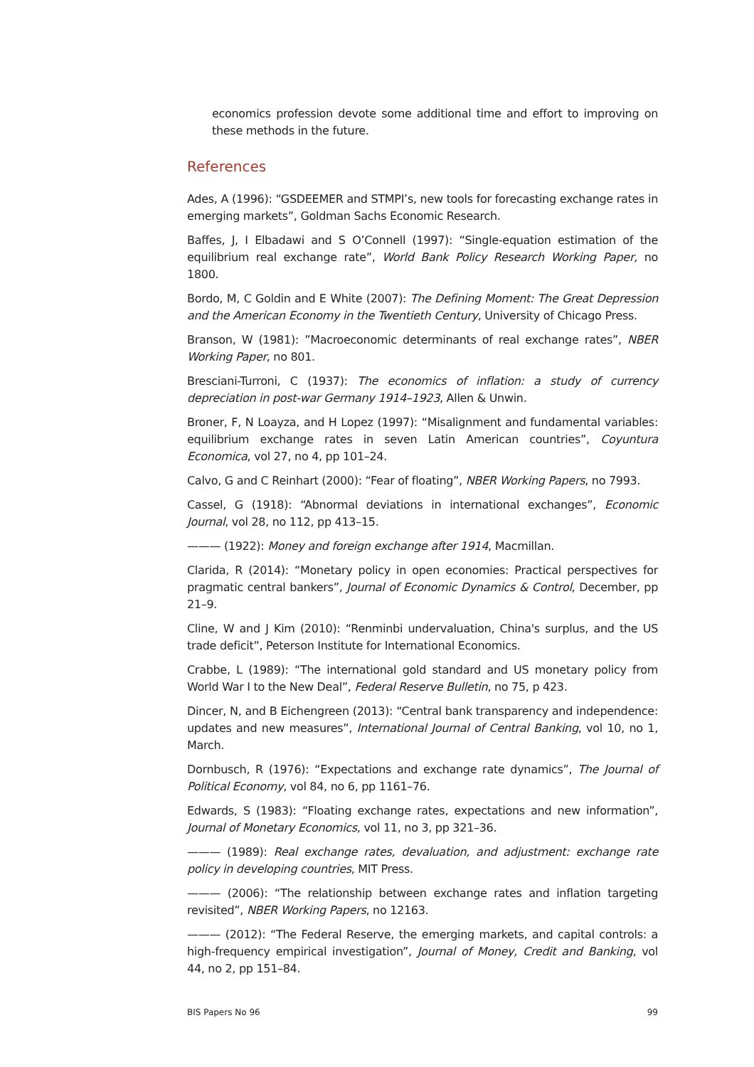economics profession devote some additional time and effort to improving on these methods in the future.
References
Ades, A (1996): “GSDEEMER and STMPI’s, new tools for forecasting exchange rates in emerging markets”, Goldman Sachs Economic Research.
Baffes, J, I Elbadawi and S O’Connell (1997): “Single-equation estimation of the equilibrium real exchange rate”, World Bank Policy Research Working Paper, no 1800.
Bordo, M, C Goldin and E White (2007): The Defining Moment: The Great Depression and the American Economy in the Twentieth Century, University of Chicago Press.
Branson, W (1981): ”Macroeconomic determinants of real exchange rates”, NBER Working Paper, no 801.
Bresciani-Turroni, C (1937): The economics of inflation: a study of currency depreciation in post-war Germany 1914–1923, Allen & Unwin.
Broner, F, N Loayza, and H Lopez (1997): “Misalignment and fundamental variables: equilibrium exchange rates in seven Latin American countries”, Coyuntura Economica, vol 27, no 4, pp 101–24.
Calvo, G and C Reinhart (2000): “Fear of floating”, NBER Working Papers, no 7993.
Cassel, G (1918): “Abnormal deviations in international exchanges”, Economic Journal, vol 28, no 112, pp 413–15.
——— (1922): Money and foreign exchange after 1914, Macmillan.
Clarida, R (2014): “Monetary policy in open economies: Practical perspectives for pragmatic central bankers”, Journal of Economic Dynamics & Control, December, pp 21–9.
Cline, W and J Kim (2010): “Renminbi undervaluation, China's surplus, and the US trade deficit”, Peterson Institute for International Economics.
Crabbe, L (1989): “The international gold standard and US monetary policy from World War I to the New Deal”, Federal Reserve Bulletin, no 75, p 423.
Dincer, N, and B Eichengreen (2013): “Central bank transparency and independence: updates and new measures”, International Journal of Central Banking, vol 10, no 1, March.
Dornbusch, R (1976): “Expectations and exchange rate dynamics”, The Journal of Political Economy, vol 84, no 6, pp 1161–76.
Edwards, S (1983): “Floating exchange rates, expectations and new information”, Journal of Monetary Economics, vol 11, no 3, pp 321–36.
——— (1989): Real exchange rates, devaluation, and adjustment: exchange rate policy in developing countries, MIT Press.
——— (2006): “The relationship between exchange rates and inflation targeting revisited”, NBER Working Papers, no 12163.
——— (2012): “The Federal Reserve, the emerging markets, and capital controls: a high-frequency empirical investigation”, Journal of Money, Credit and Banking, vol 44, no 2, pp 151–84.
BIS Papers No 96 99